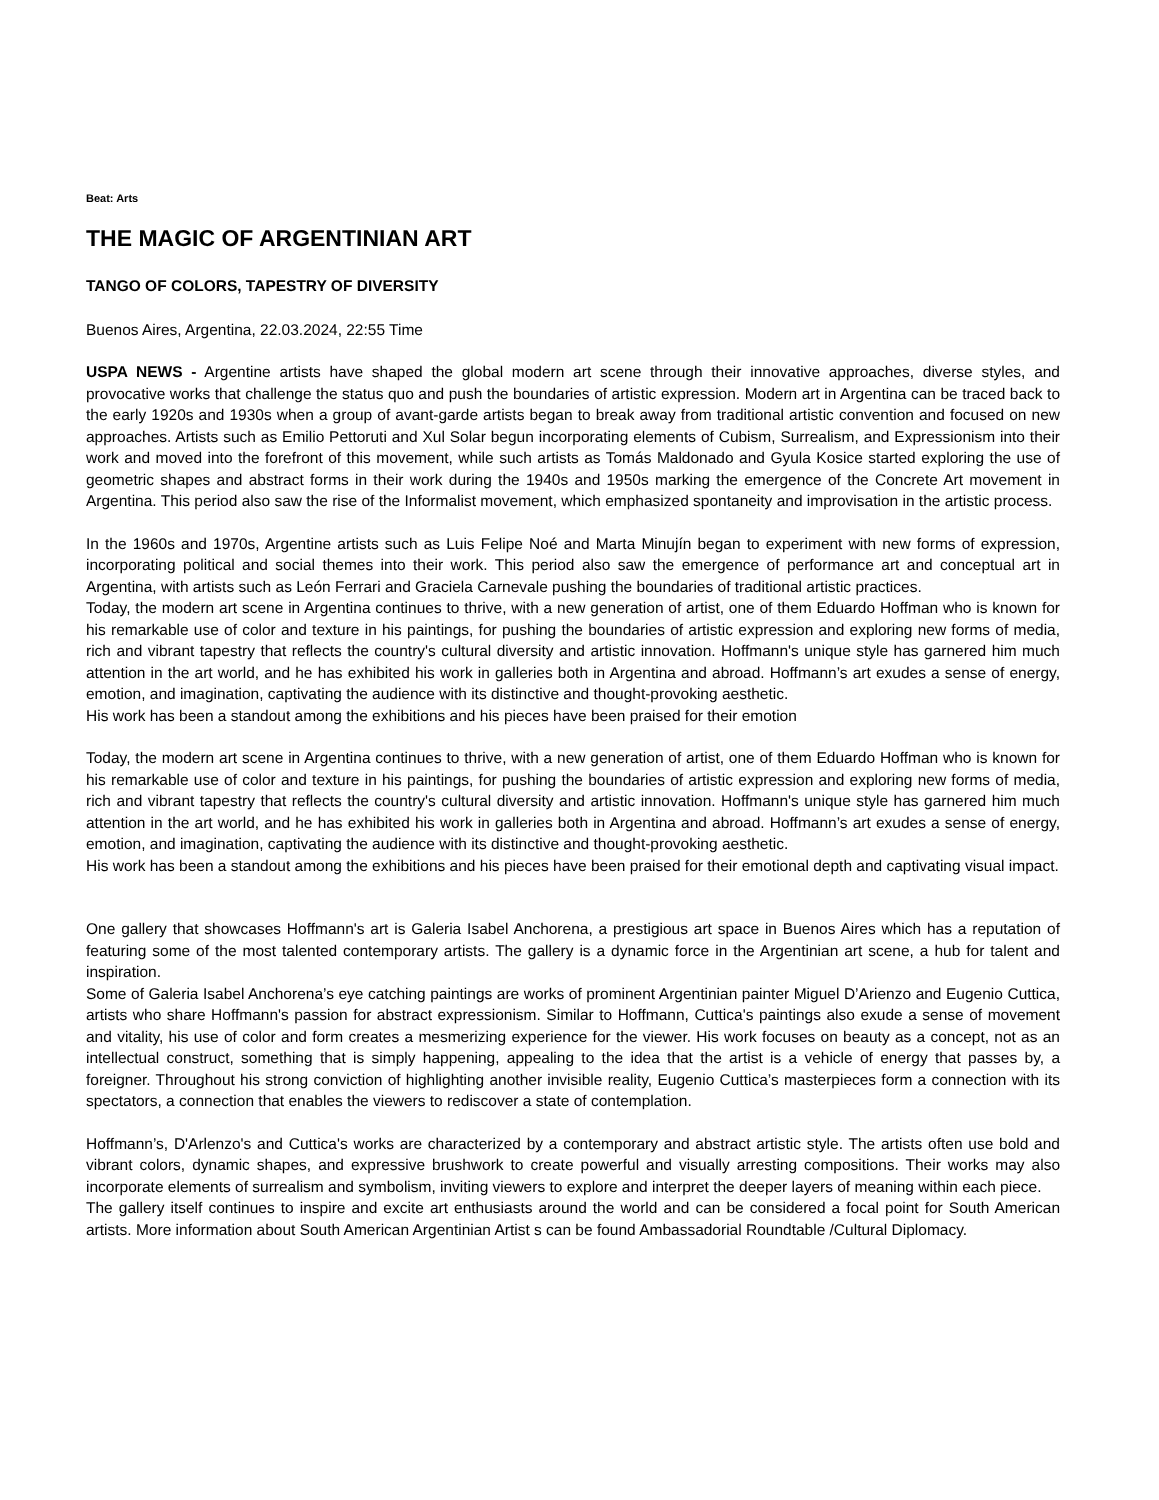Beat: Arts
THE MAGIC OF ARGENTINIAN ART
TANGO OF COLORS, TAPESTRY OF DIVERSITY
Buenos Aires, Argentina, 22.03.2024, 22:55 Time
USPA NEWS - Argentine artists have shaped the global modern art scene through their innovative approaches, diverse styles, and provocative works that challenge the status quo and push the boundaries of artistic expression. Modern art in Argentina can be traced back to the early 1920s and 1930s when a group of avant-garde artists began to break away from traditional artistic convention and focused on new approaches. Artists such as Emilio Pettoruti and Xul Solar begun incorporating elements of Cubism, Surrealism, and Expressionism into their work and moved into the forefront of this movement, while such artists as Tomás Maldonado and Gyula Kosice started exploring the use of geometric shapes and abstract forms in their work during the 1940s and 1950s marking the emergence of the Concrete Art movement in Argentina. This period also saw the rise of the Informalist movement, which emphasized spontaneity and improvisation in the artistic process.
In the 1960s and 1970s, Argentine artists such as Luis Felipe Noé and Marta Minujín began to experiment with new forms of expression, incorporating political and social themes into their work. This period also saw the emergence of performance art and conceptual art in Argentina, with artists such as León Ferrari and Graciela Carnevale pushing the boundaries of traditional artistic practices.
Today, the modern art scene in Argentina continues to thrive, with a new generation of artist, one of them Eduardo Hoffman who is known for his remarkable use of color and texture in his paintings, for pushing the boundaries of artistic expression and exploring new forms of media, rich and vibrant tapestry that reflects the country's cultural diversity and artistic innovation. Hoffmann's unique style has garnered him much attention in the art world, and he has exhibited his work in galleries both in Argentina and abroad. Hoffmann’s art exudes a sense of energy, emotion, and imagination, captivating the audience with its distinctive and thought-provoking aesthetic.
His work has been a standout among the exhibitions and his pieces have been praised for their emotion
Today, the modern art scene in Argentina continues to thrive, with a new generation of artist, one of them Eduardo Hoffman who is known for his remarkable use of color and texture in his paintings, for pushing the boundaries of artistic expression and exploring new forms of media, rich and vibrant tapestry that reflects the country's cultural diversity and artistic innovation. Hoffmann's unique style has garnered him much attention in the art world, and he has exhibited his work in galleries both in Argentina and abroad. Hoffmann’s art exudes a sense of energy, emotion, and imagination, captivating the audience with its distinctive and thought-provoking aesthetic.
His work has been a standout among the exhibitions and his pieces have been praised for their emotional depth and captivating visual impact.
One gallery that showcases Hoffmann's art is Galeria Isabel Anchorena, a prestigious art space in Buenos Aires which has a reputation of featuring some of the most talented contemporary artists. The gallery is a dynamic force in the Argentinian art scene, a hub for talent and inspiration.
Some of Galeria Isabel Anchorena’s eye catching paintings are works of prominent Argentinian painter Miguel D’Arienzo and Eugenio Cuttica, artists who share Hoffmann's passion for abstract expressionism. Similar to Hoffmann, Cuttica's paintings also exude a sense of movement and vitality, his use of color and form creates a mesmerizing experience for the viewer. His work focuses on beauty as a concept, not as an intellectual construct, something that is simply happening, appealing to the idea that the artist is a vehicle of energy that passes by, a foreigner. Throughout his strong conviction of highlighting another invisible reality, Eugenio Cuttica’s masterpieces form a connection with its spectators, a connection that enables the viewers to rediscover a state of contemplation.
Hoffmann’s, D'Arlenzo's and Cuttica's works are characterized by a contemporary and abstract artistic style. The artists often use bold and vibrant colors, dynamic shapes, and expressive brushwork to create powerful and visually arresting compositions. Their works may also incorporate elements of surrealism and symbolism, inviting viewers to explore and interpret the deeper layers of meaning within each piece.
The gallery itself continues to inspire and excite art enthusiasts around the world and can be considered a focal point for South American artists. More information about South American Argentinian Artist s can be found Ambassadorial Roundtable /Cultural Diplomacy.